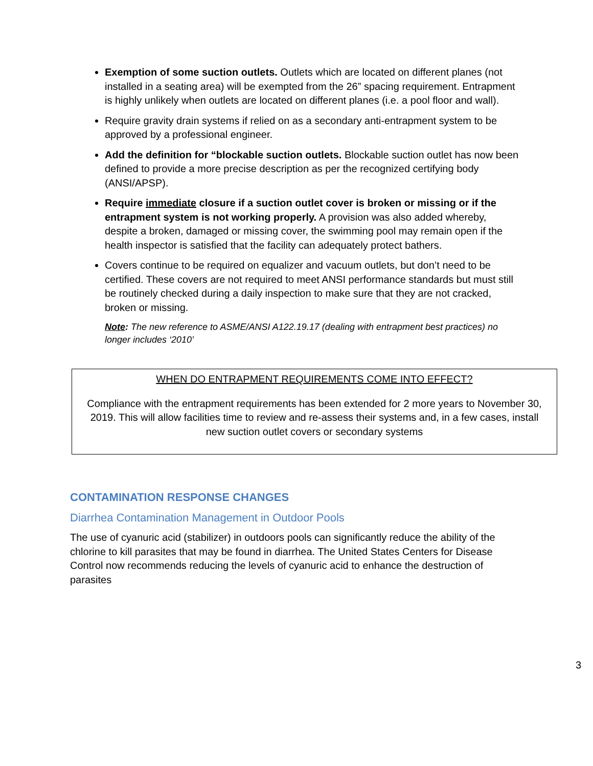Exemption of some suction outlets. Outlets which are located on different planes (not installed in a seating area) will be exempted from the 26” spacing requirement. Entrapment is highly unlikely when outlets are located on different planes (i.e. a pool floor and wall).
Require gravity drain systems if relied on as a secondary anti-entrapment system to be approved by a professional engineer.
Add the definition for “blockable suction outlets. Blockable suction outlet has now been defined to provide a more precise description as per the recognized certifying body (ANSI/APSP).
Require immediate closure if a suction outlet cover is broken or missing or if the entrapment system is not working properly. A provision was also added whereby, despite a broken, damaged or missing cover, the swimming pool may remain open if the health inspector is satisfied that the facility can adequately protect bathers.
Covers continue to be required on equalizer and vacuum outlets, but don’t need to be certified. These covers are not required to meet ANSI performance standards but must still be routinely checked during a daily inspection to make sure that they are not cracked, broken or missing.
Note: The new reference to ASME/ANSI A122.19.17 (dealing with entrapment best practices) no longer includes ‘2010’
WHEN DO ENTRAPMENT REQUIREMENTS COME INTO EFFECT?
Compliance with the entrapment requirements has been extended for 2 more years to November 30, 2019. This will allow facilities time to review and re-assess their systems and, in a few cases, install new suction outlet covers or secondary systems
CONTAMINATION RESPONSE CHANGES
Diarrhea Contamination Management in Outdoor Pools
The use of cyanuric acid (stabilizer) in outdoors pools can significantly reduce the ability of the chlorine to kill parasites that may be found in diarrhea. The United States Centers for Disease Control now recommends reducing the levels of cyanuric acid to enhance the destruction of parasites
3